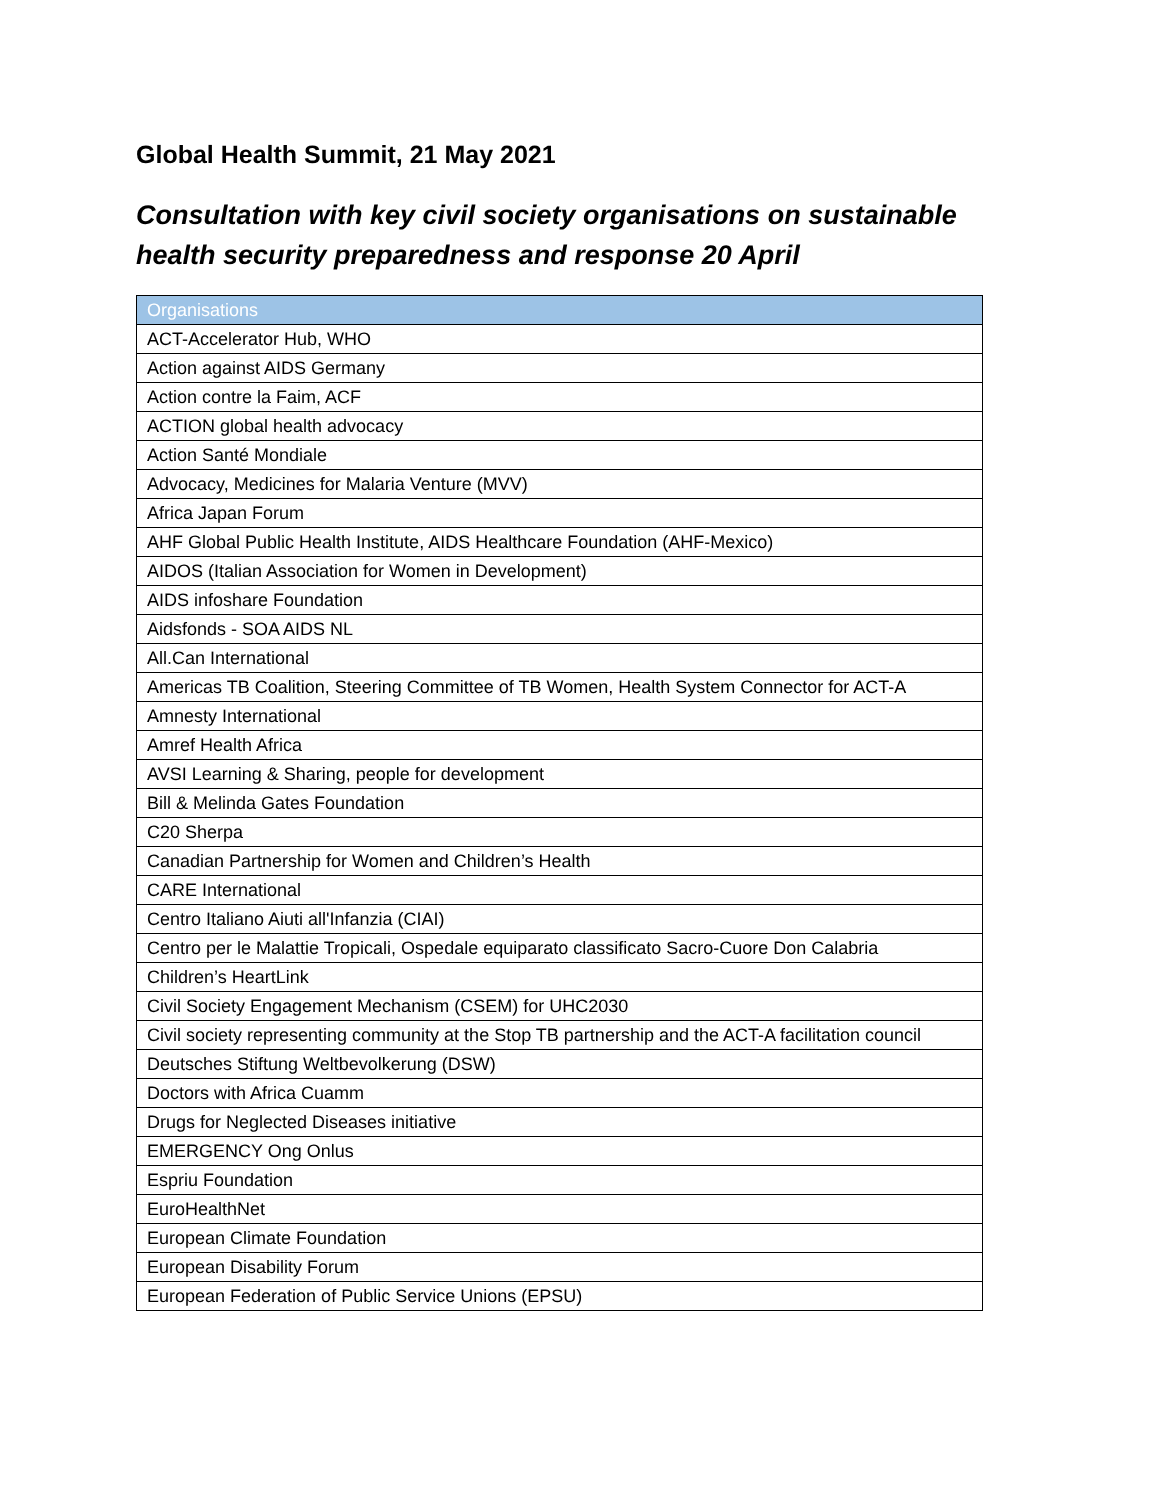Global Health Summit, 21 May 2021
Consultation with key civil society organisations on sustainable health security preparedness and response 20 April
| Organisations |
| --- |
| ACT-Accelerator Hub, WHO |
| Action against AIDS Germany |
| Action contre la Faim, ACF |
| ACTION global health advocacy |
| Action Santé Mondiale |
| Advocacy, Medicines for Malaria Venture (MVV) |
| Africa Japan Forum |
| AHF Global Public Health Institute, AIDS Healthcare Foundation (AHF-Mexico) |
| AIDOS (Italian Association for Women in Development) |
| AIDS infoshare Foundation |
| Aidsfonds - SOA AIDS NL |
| All.Can International |
| Americas TB Coalition, Steering Committee of TB Women, Health System Connector for ACT-A |
| Amnesty International |
| Amref Health Africa |
| AVSI Learning & Sharing, people for development |
| Bill & Melinda Gates Foundation |
| C20 Sherpa |
| Canadian Partnership for Women and Children’s Health |
| CARE International |
| Centro Italiano Aiuti all'Infanzia (CIAI) |
| Centro per le Malattie Tropicali, Ospedale equiparato classificato Sacro-Cuore Don Calabria |
| Children’s HeartLink |
| Civil Society Engagement Mechanism (CSEM) for UHC2030 |
| Civil society representing community at the Stop TB partnership and the ACT-A facilitation council |
| Deutsches Stiftung Weltbevolkerung (DSW) |
| Doctors with Africa Cuamm |
| Drugs for Neglected Diseases initiative |
| EMERGENCY Ong Onlus |
| Espriu Foundation |
| EuroHealthNet |
| European Climate Foundation |
| European Disability Forum |
| European Federation of Public Service Unions (EPSU) |